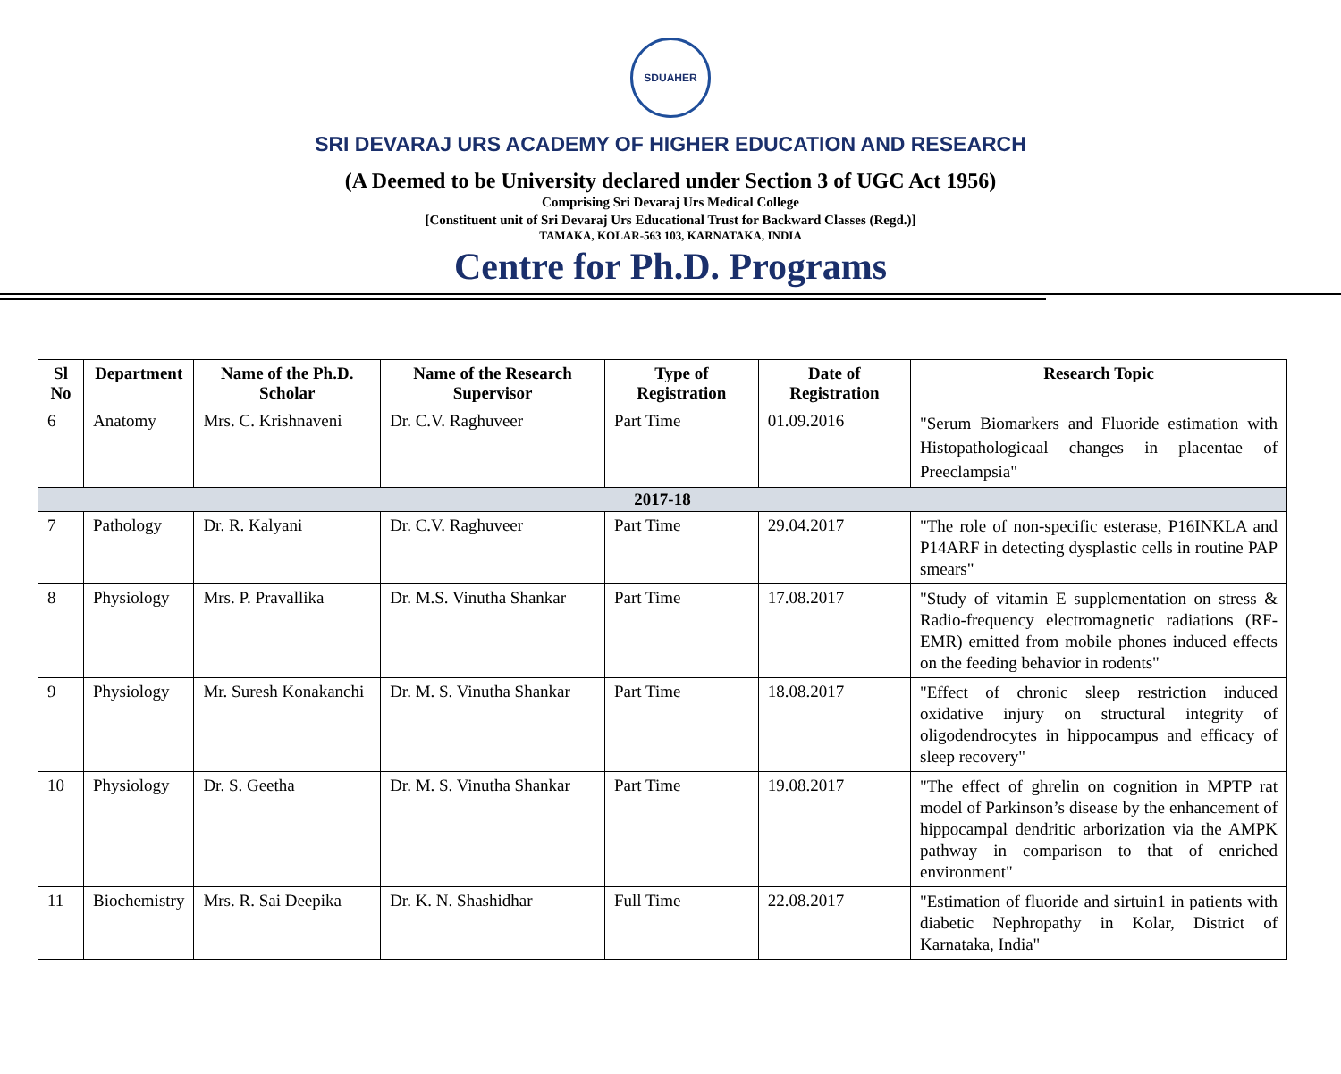SDUAHER
SRI DEVARAJ URS ACADEMY OF HIGHER EDUCATION AND RESEARCH
(A Deemed to be University declared under Section 3 of UGC Act 1956)
Comprising Sri Devaraj Urs Medical College
[Constituent unit of Sri Devaraj Urs Educational Trust for Backward Classes (Regd.)]
TAMAKA, KOLAR-563 103, KARNATAKA, INDIA
Centre for Ph.D. Programs
| Sl No | Department | Name of the Ph.D. Scholar | Name of the Research Supervisor | Type of Registration | Date of Registration | Research Topic |
| --- | --- | --- | --- | --- | --- | --- |
| 6 | Anatomy | Mrs. C. Krishnaveni | Dr. C.V. Raghuveer | Part Time | 01.09.2016 | "Serum Biomarkers and Fluoride estimation with Histopathologicaal changes in placentae of Preeclampsia" |
| 2017-18 | | | | | | |
| 7 | Pathology | Dr. R. Kalyani | Dr. C.V. Raghuveer | Part Time | 29.04.2017 | "The role of non-specific esterase, P16INKLA and P14ARF in detecting dysplastic cells in routine PAP smears" |
| 8 | Physiology | Mrs. P. Pravallika | Dr. M.S. Vinutha Shankar | Part Time | 17.08.2017 | "Study of vitamin E supplementation on stress & Radio-frequency electromagnetic radiations (RF-EMR) emitted from mobile phones induced effects on the feeding behavior in rodents" |
| 9 | Physiology | Mr. Suresh Konakanchi | Dr. M. S. Vinutha Shankar | Part Time | 18.08.2017 | "Effect of chronic sleep restriction induced oxidative injury on structural integrity of oligodendrocytes in hippocampus and efficacy of sleep recovery" |
| 10 | Physiology | Dr. S. Geetha | Dr. M. S. Vinutha Shankar | Part Time | 19.08.2017 | "The effect of ghrelin on cognition in MPTP rat model of Parkinson’s disease by the enhancement of hippocampal dendritic arborization via the AMPK pathway in comparison to that of enriched environment" |
| 11 | Biochemistry | Mrs. R. Sai Deepika | Dr. K. N. Shashidhar | Full Time | 22.08.2017 | "Estimation of fluoride and sirtuin1 in patients with diabetic Nephropathy in Kolar, District of Karnataka, India" |